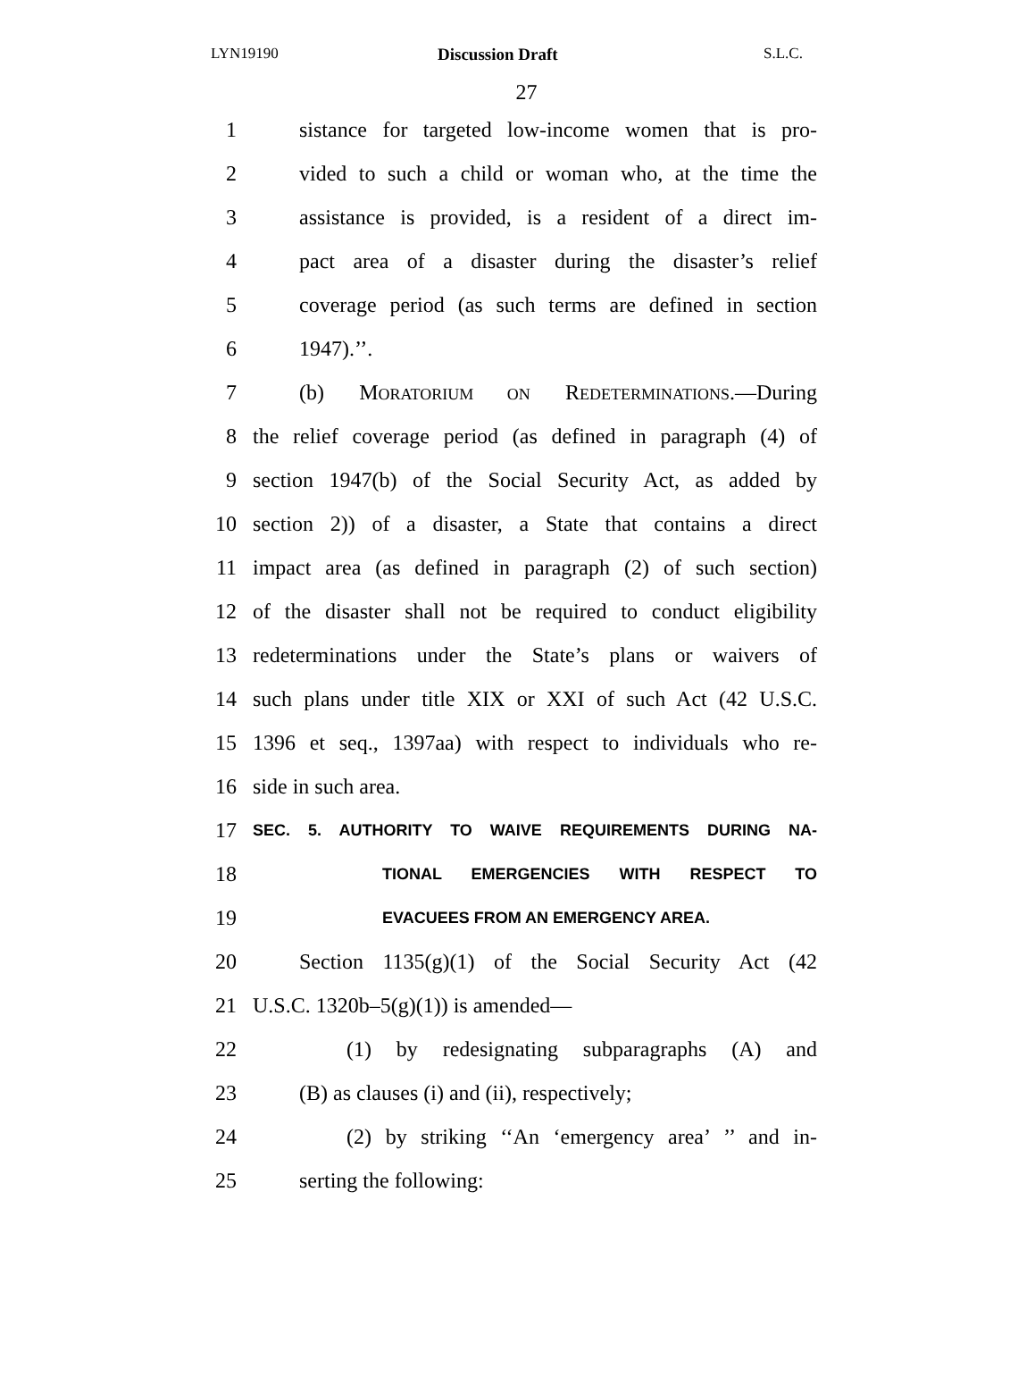LYN19190 Discussion Draft S.L.C.
27
1 sistance for targeted low-income women that is pro-
2 vided to such a child or woman who, at the time the
3 assistance is provided, is a resident of a direct im-
4 pact area of a disaster during the disaster’s relief
5 coverage period (as such terms are defined in section
6 1947).’’.
7 (b) MORATORIUM ON REDETERMINATIONS.—During
8 the relief coverage period (as defined in paragraph (4) of
9 section 1947(b) of the Social Security Act, as added by
10 section 2)) of a disaster, a State that contains a direct
11 impact area (as defined in paragraph (2) of such section)
12 of the disaster shall not be required to conduct eligibility
13 redeterminations under the State’s plans or waivers of
14 such plans under title XIX or XXI of such Act (42 U.S.C.
15 1396 et seq., 1397aa) with respect to individuals who re-
16 side in such area.
17 SEC. 5. AUTHORITY TO WAIVE REQUIREMENTS DURING NA-
18 TIONAL EMERGENCIES WITH RESPECT TO
19 EVACUEES FROM AN EMERGENCY AREA.
20 Section 1135(g)(1) of the Social Security Act (42
21 U.S.C. 1320b–5(g)(1)) is amended—
22 (1) by redesignating subparagraphs (A) and
23 (B) as clauses (i) and (ii), respectively;
24 (2) by striking ‘‘An ‘emergency area’ ’’ and in-
25 serting the following: